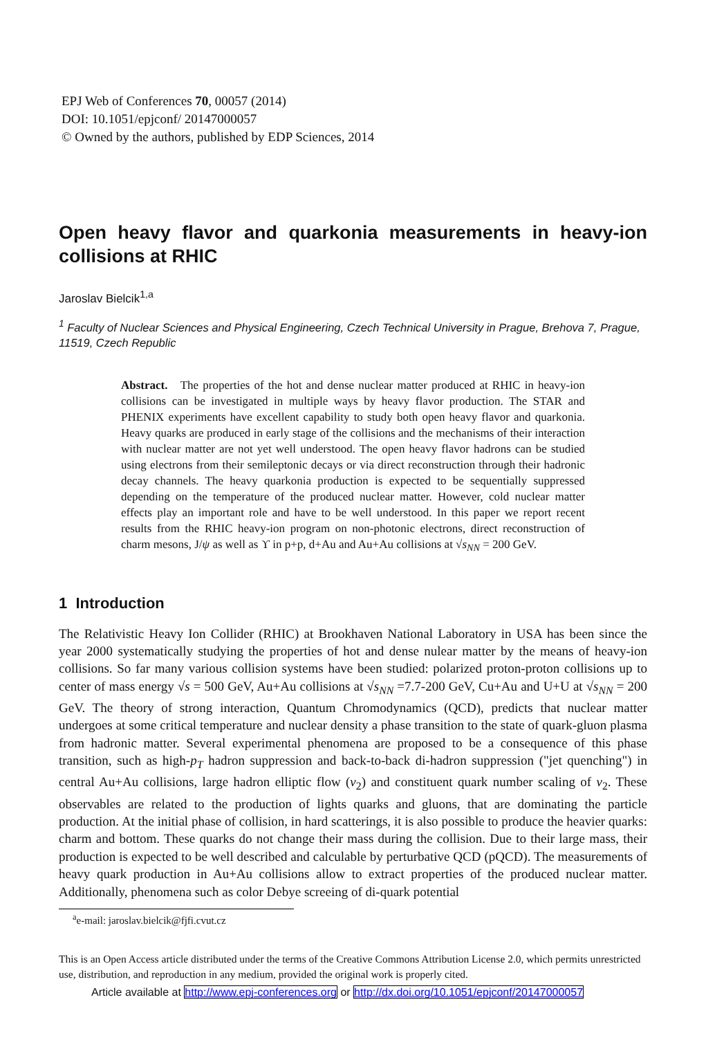EPJ Web of Conferences 70, 00057 (2014)
DOI: 10.1051/epjconf/ 20147000057
© Owned by the authors, published by EDP Sciences, 2014
Open heavy flavor and quarkonia measurements in heavy-ion collisions at RHIC
Jaroslav Bielcik<sup>1,a</sup>
<sup>1</sup> Faculty of Nuclear Sciences and Physical Engineering, Czech Technical University in Prague, Brehova 7, Prague, 11519, Czech Republic
Abstract. The properties of the hot and dense nuclear matter produced at RHIC in heavy-ion collisions can be investigated in multiple ways by heavy flavor production. The STAR and PHENIX experiments have excellent capability to study both open heavy flavor and quarkonia. Heavy quarks are produced in early stage of the collisions and the mechanisms of their interaction with nuclear matter are not yet well understood. The open heavy flavor hadrons can be studied using electrons from their semileptonic decays or via direct reconstruction through their hadronic decay channels. The heavy quarkonia production is expected to be sequentially suppressed depending on the temperature of the produced nuclear matter. However, cold nuclear matter effects play an important role and have to be well understood. In this paper we report recent results from the RHIC heavy-ion program on non-photonic electrons, direct reconstruction of charm mesons, J/ψ as well as ϒ in p+p, d+Au and Au+Au collisions at √s<sub>NN</sub> = 200 GeV.
1 Introduction
The Relativistic Heavy Ion Collider (RHIC) at Brookhaven National Laboratory in USA has been since the year 2000 systematically studying the properties of hot and dense nulear matter by the means of heavy-ion collisions. So far many various collision systems have been studied: polarized proton-proton collisions up to center of mass energy √s = 500 GeV, Au+Au collisions at √s<sub>NN</sub> =7.7-200 GeV, Cu+Au and U+U at √s<sub>NN</sub> = 200 GeV. The theory of strong interaction, Quantum Chromodynamics (QCD), predicts that nuclear matter undergoes at some critical temperature and nuclear density a phase transition to the state of quark-gluon plasma from hadronic matter. Several experimental phenomena are proposed to be a consequence of this phase transition, such as high-p<sub>T</sub> hadron suppression and back-to-back di-hadron suppression ("jet quenching") in central Au+Au collisions, large hadron elliptic flow (v<sub>2</sub>) and constituent quark number scaling of v<sub>2</sub>. These observables are related to the production of lights quarks and gluons, that are dominating the particle production. At the initial phase of collision, in hard scatterings, it is also possible to produce the heavier quarks: charm and bottom. These quarks do not change their mass during the collision. Due to their large mass, their production is expected to be well described and calculable by perturbative QCD (pQCD). The measurements of heavy quark production in Au+Au collisions allow to extract properties of the produced nuclear matter. Additionally, phenomena such as color Debye screeing of di-quark potential
<sup>a</sup> e-mail: jaroslav.bielcik@fjfi.cvut.cz
This is an Open Access article distributed under the terms of the Creative Commons Attribution License 2.0, which permits unrestricted use, distribution, and reproduction in any medium, provided the original work is properly cited.
Article available at http://www.epj-conferences.org or http://dx.doi.org/10.1051/epjconf/20147000057